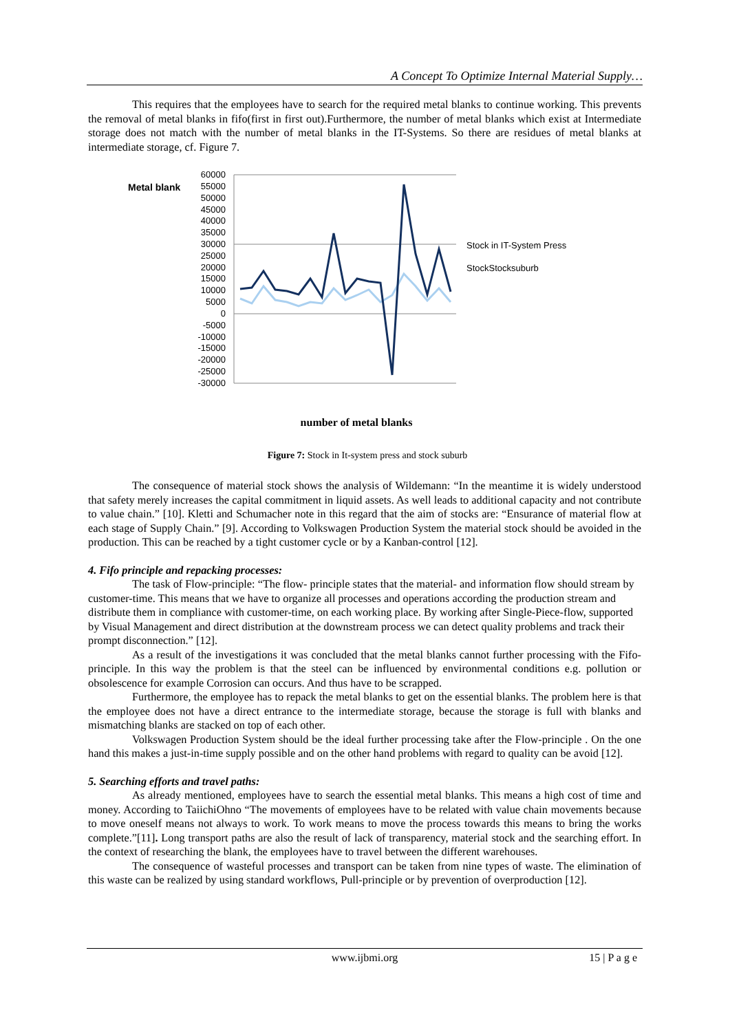A Concept To Optimize Internal Material Supply…
This requires that the employees have to search for the required metal blanks to continue working. This prevents the removal of metal blanks in fifo(first in first out).Furthermore, the number of metal blanks which exist at Intermediate storage does not match with the number of metal blanks in the IT-Systems. So there are residues of metal blanks at intermediate storage, cf. Figure 7.
Metal blank
60000
55000
50000
45000
40000
35000
30000
25000
20000
15000
10000
5000
0
-5000
-10000
-15000
-20000
-25000
-30000
number of metal blanks
Stock in IT-System Press
StockStocksuburb
Figure 7: Stock in It-system press and stock suburb
The consequence of material stock shows the analysis of Wildemann: “In the meantime it is widely understood that safety merely increases the capital commitment in liquid assets. As well leads to additional capacity and not contribute to value chain.” [10]. Kletti and Schumacher note in this regard that the aim of stocks are: “Ensurance of material flow at each stage of Supply Chain.” [9]. According to Volkswagen Production System the material stock should be avoided in the production. This can be reached by a tight customer cycle or by a Kanban-control [12].
4. Fifo principle and repacking processes:
The task of Flow-principle: “The flow- principle states that the material- and information flow should stream by customer-time. This means that we have to organize all processes and operations according the production stream and distribute them in compliance with customer-time, on each working place. By working after Single-Piece-flow, supported by Visual Management and direct distribution at the downstream process we can detect quality problems and track their prompt disconnection.” [12].
As a result of the investigations it was concluded that the metal blanks cannot further processing with the Fifo-principle. In this way the problem is that the steel can be influenced by environmental conditions e.g. pollution or obsolescence for example Corrosion can occurs. And thus have to be scrapped.
Furthermore, the employee has to repack the metal blanks to get on the essential blanks. The problem here is that the employee does not have a direct entrance to the intermediate storage, because the storage is full with blanks and mismatching blanks are stacked on top of each other.
Volkswagen Production System should be the ideal further processing take after the Flow-principle . On the one hand this makes a just-in-time supply possible and on the other hand problems with regard to quality can be avoid [12].
5. Searching efforts and travel paths:
As already mentioned, employees have to search the essential metal blanks. This means a high cost of time and money. According to TaiichiOhno “The movements of employees have to be related with value chain movements because to move oneself means not always to work. To work means to move the process towards this means to bring the works complete.”[11]. Long transport paths are also the result of lack of transparency, material stock and the searching effort. In the context of researching the blank, the employees have to travel between the different warehouses.
The consequence of wasteful processes and transport can be taken from nine types of waste. The elimination of this waste can be realized by using standard workflows, Pull-principle or by prevention of overproduction [12].
www.ijbmi.org 15 | P a g e